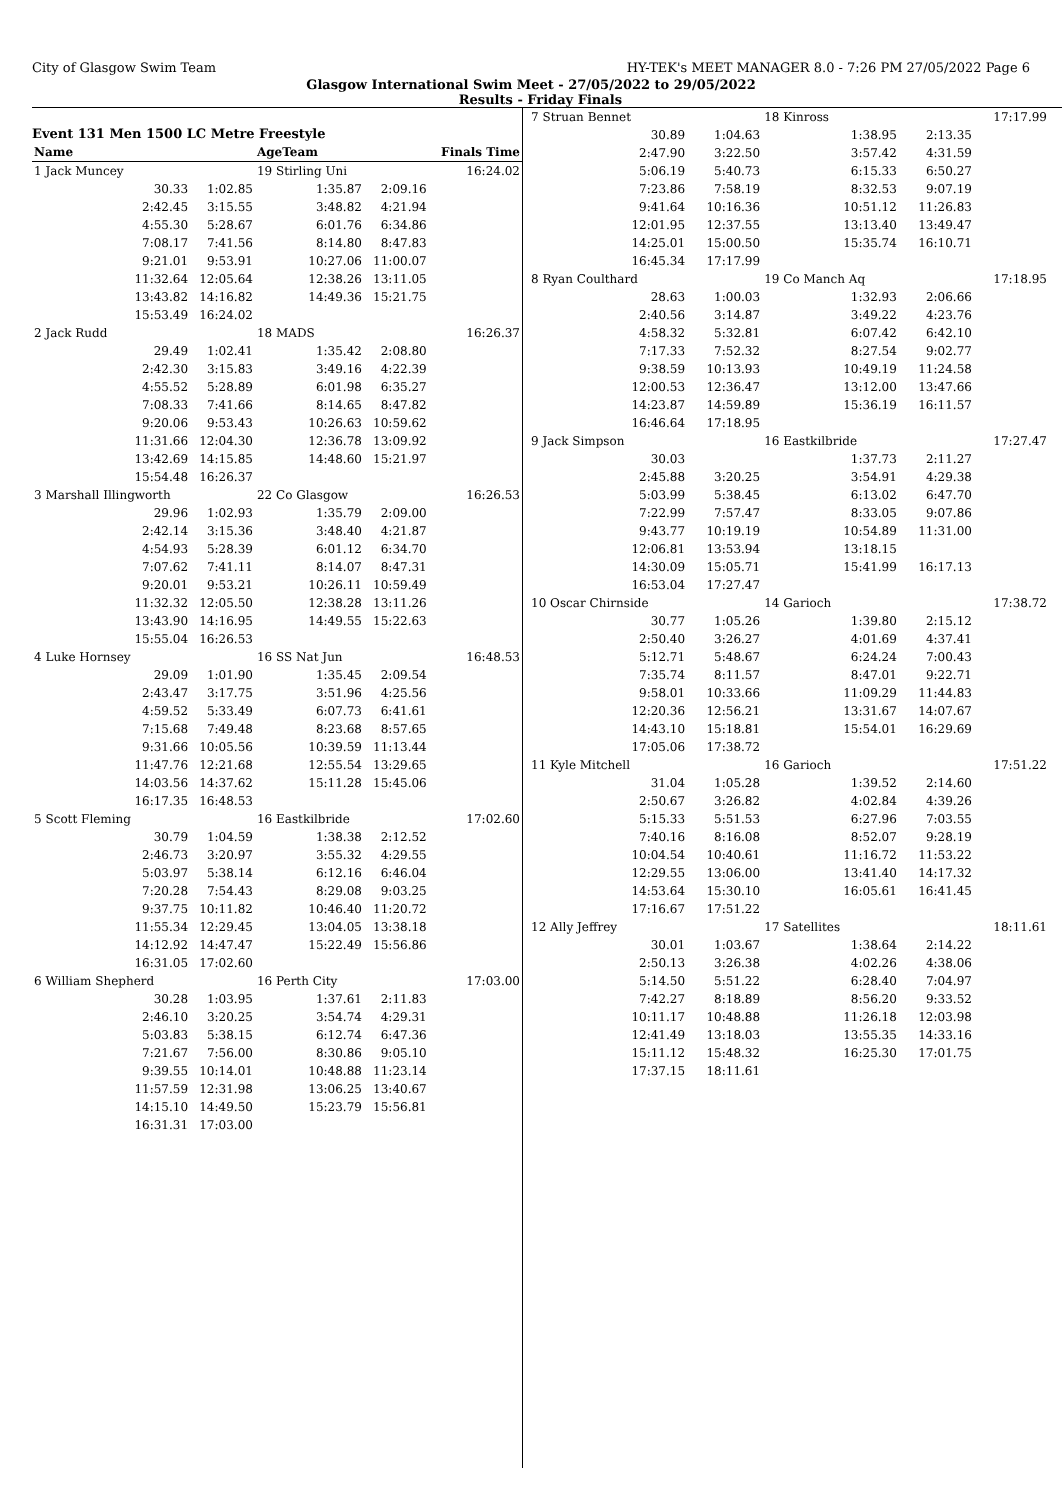City of Glasgow Swim Team HY-TEK's MEET MANAGER 8.0 - 7:26 PM 27/05/2022 Page 6
Glasgow International Swim Meet - 27/05/2022 to 29/05/2022
Results - Friday Finals
Event 131 Men 1500 LC Metre Freestyle
| Name | | AgeTeam | | Finals Time |
| --- | --- | --- | --- | --- |
| 1 Jack Muncey | | 19 Stirling Uni | | 16:24.02 |
| 30.33 | 1:02.85 | 1:35.87 | 2:09.16 | |
| 2:42.45 | 3:15.55 | 3:48.82 | 4:21.94 | |
| 4:55.30 | 5:28.67 | 6:01.76 | 6:34.86 | |
| 7:08.17 | 7:41.56 | 8:14.80 | 8:47.83 | |
| 9:21.01 | 9:53.91 | 10:27.06 | 11:00.07 | |
| 11:32.64 | 12:05.64 | 12:38.26 | 13:11.05 | |
| 13:43.82 | 14:16.82 | 14:49.36 | 15:21.75 | |
| 15:53.49 | 16:24.02 | | | |
| 2 Jack Rudd | | 18 MADS | | 16:26.37 |
| 29.49 | 1:02.41 | 1:35.42 | 2:08.80 | |
| 2:42.30 | 3:15.83 | 3:49.16 | 4:22.39 | |
| 4:55.52 | 5:28.89 | 6:01.98 | 6:35.27 | |
| 7:08.33 | 7:41.66 | 8:14.65 | 8:47.82 | |
| 9:20.06 | 9:53.43 | 10:26.63 | 10:59.62 | |
| 11:31.66 | 12:04.30 | 12:36.78 | 13:09.92 | |
| 13:42.69 | 14:15.85 | 14:48.60 | 15:21.97 | |
| 15:54.48 | 16:26.37 | | | |
| 3 Marshall Illingworth | | 22 Co Glasgow | | 16:26.53 |
| 29.96 | 1:02.93 | 1:35.79 | 2:09.00 | |
| 2:42.14 | 3:15.36 | 3:48.40 | 4:21.87 | |
| 4:54.93 | 5:28.39 | 6:01.12 | 6:34.70 | |
| 7:07.62 | 7:41.11 | 8:14.07 | 8:47.31 | |
| 9:20.01 | 9:53.21 | 10:26.11 | 10:59.49 | |
| 11:32.32 | 12:05.50 | 12:38.28 | 13:11.26 | |
| 13:43.90 | 14:16.95 | 14:49.55 | 15:22.63 | |
| 15:55.04 | 16:26.53 | | | |
| 4 Luke Hornsey | | 16 SS Nat Jun | | 16:48.53 |
| 29.09 | 1:01.90 | 1:35.45 | 2:09.54 | |
| 2:43.47 | 3:17.75 | 3:51.96 | 4:25.56 | |
| 4:59.52 | 5:33.49 | 6:07.73 | 6:41.61 | |
| 7:15.68 | 7:49.48 | 8:23.68 | 8:57.65 | |
| 9:31.66 | 10:05.56 | 10:39.59 | 11:13.44 | |
| 11:47.76 | 12:21.68 | 12:55.54 | 13:29.65 | |
| 14:03.56 | 14:37.62 | 15:11.28 | 15:45.06 | |
| 16:17.35 | 16:48.53 | | | |
| 5 Scott Fleming | | 16 Eastkilbride | | 17:02.60 |
| 30.79 | 1:04.59 | 1:38.38 | 2:12.52 | |
| 2:46.73 | 3:20.97 | 3:55.32 | 4:29.55 | |
| 5:03.97 | 5:38.14 | 6:12.16 | 6:46.04 | |
| 7:20.28 | 7:54.43 | 8:29.08 | 9:03.25 | |
| 9:37.75 | 10:11.82 | 10:46.40 | 11:20.72 | |
| 11:55.34 | 12:29.45 | 13:04.05 | 13:38.18 | |
| 14:12.92 | 14:47.47 | 15:22.49 | 15:56.86 | |
| 16:31.05 | 17:02.60 | | | |
| 6 William Shepherd | | 16 Perth City | | 17:03.00 |
| 30.28 | 1:03.95 | 1:37.61 | 2:11.83 | |
| 2:46.10 | 3:20.25 | 3:54.74 | 4:29.31 | |
| 5:03.83 | 5:38.15 | 6:12.74 | 6:47.36 | |
| 7:21.67 | 7:56.00 | 8:30.86 | 9:05.10 | |
| 9:39.55 | 10:14.01 | 10:48.88 | 11:23.14 | |
| 11:57.59 | 12:31.98 | 13:06.25 | 13:40.67 | |
| 14:15.10 | 14:49.50 | 15:23.79 | 15:56.81 | |
| 16:31.31 | 17:03.00 | | | |
| 7 Struan Bennet | | 18 Kinross | | 17:17.99 |
| 30.89 | 1:04.63 | 1:38.95 | 2:13.35 | |
| 2:47.90 | 3:22.50 | 3:57.42 | 4:31.59 | |
| 5:06.19 | 5:40.73 | 6:15.33 | 6:50.27 | |
| 7:23.86 | 7:58.19 | 8:32.53 | 9:07.19 | |
| 9:41.64 | 10:16.36 | 10:51.12 | 11:26.83 | |
| 12:01.95 | 12:37.55 | 13:13.40 | 13:49.47 | |
| 14:25.01 | 15:00.50 | 15:35.74 | 16:10.71 | |
| 16:45.34 | 17:17.99 | | | |
| 8 Ryan Coulthard | | 19 Co Manch Aq | | 17:18.95 |
| 28.63 | 1:00.03 | 1:32.93 | 2:06.66 | |
| 2:40.56 | 3:14.87 | 3:49.22 | 4:23.76 | |
| 4:58.32 | 5:32.81 | 6:07.42 | 6:42.10 | |
| 7:17.33 | 7:52.32 | 8:27.54 | 9:02.77 | |
| 9:38.59 | 10:13.93 | 10:49.19 | 11:24.58 | |
| 12:00.53 | 12:36.47 | 13:12.00 | 13:47.66 | |
| 14:23.87 | 14:59.89 | 15:36.19 | 16:11.57 | |
| 16:46.64 | 17:18.95 | | | |
| 9 Jack Simpson | | 16 Eastkilbride | | 17:27.47 |
| 30.03 | | 1:37.73 | 2:11.27 | |
| 2:45.88 | 3:20.25 | 3:54.91 | 4:29.38 | |
| 5:03.99 | 5:38.45 | 6:13.02 | 6:47.70 | |
| 7:22.99 | 7:57.47 | 8:33.05 | 9:07.86 | |
| 9:43.77 | 10:19.19 | 10:54.89 | 11:31.00 | |
| 12:06.81 | 13:53.94 | 13:18.15 | | |
| 14:30.09 | 15:05.71 | 15:41.99 | 16:17.13 | |
| 16:53.04 | 17:27.47 | | | |
| 10 Oscar Chirnside | | 14 Garioch | | 17:38.72 |
| 30.77 | 1:05.26 | 1:39.80 | 2:15.12 | |
| 2:50.40 | 3:26.27 | 4:01.69 | 4:37.41 | |
| 5:12.71 | 5:48.67 | 6:24.24 | 7:00.43 | |
| 7:35.74 | 8:11.57 | 8:47.01 | 9:22.71 | |
| 9:58.01 | 10:33.66 | 11:09.29 | 11:44.83 | |
| 12:20.36 | 12:56.21 | 13:31.67 | 14:07.67 | |
| 14:43.10 | 15:18.81 | 15:54.01 | 16:29.69 | |
| 17:05.06 | 17:38.72 | | | |
| 11 Kyle Mitchell | | 16 Garioch | | 17:51.22 |
| 31.04 | 1:05.28 | 1:39.52 | 2:14.60 | |
| 2:50.67 | 3:26.82 | 4:02.84 | 4:39.26 | |
| 5:15.33 | 5:51.53 | 6:27.96 | 7:03.55 | |
| 7:40.16 | 8:16.08 | 8:52.07 | 9:28.19 | |
| 10:04.54 | 10:40.61 | 11:16.72 | 11:53.22 | |
| 12:29.55 | 13:06.00 | 13:41.40 | 14:17.32 | |
| 14:53.64 | 15:30.10 | 16:05.61 | 16:41.45 | |
| 17:16.67 | 17:51.22 | | | |
| 12 Ally Jeffrey | | 17 Satellites | | 18:11.61 |
| 30.01 | 1:03.67 | 1:38.64 | 2:14.22 | |
| 2:50.13 | 3:26.38 | 4:02.26 | 4:38.06 | |
| 5:14.50 | 5:51.22 | 6:28.40 | 7:04.97 | |
| 7:42.27 | 8:18.89 | 8:56.20 | 9:33.52 | |
| 10:11.17 | 10:48.88 | 11:26.18 | 12:03.98 | |
| 12:41.49 | 13:18.03 | 13:55.35 | 14:33.16 | |
| 15:11.12 | 15:48.32 | 16:25.30 | 17:01.75 | |
| 17:37.15 | 18:11.61 | | | |